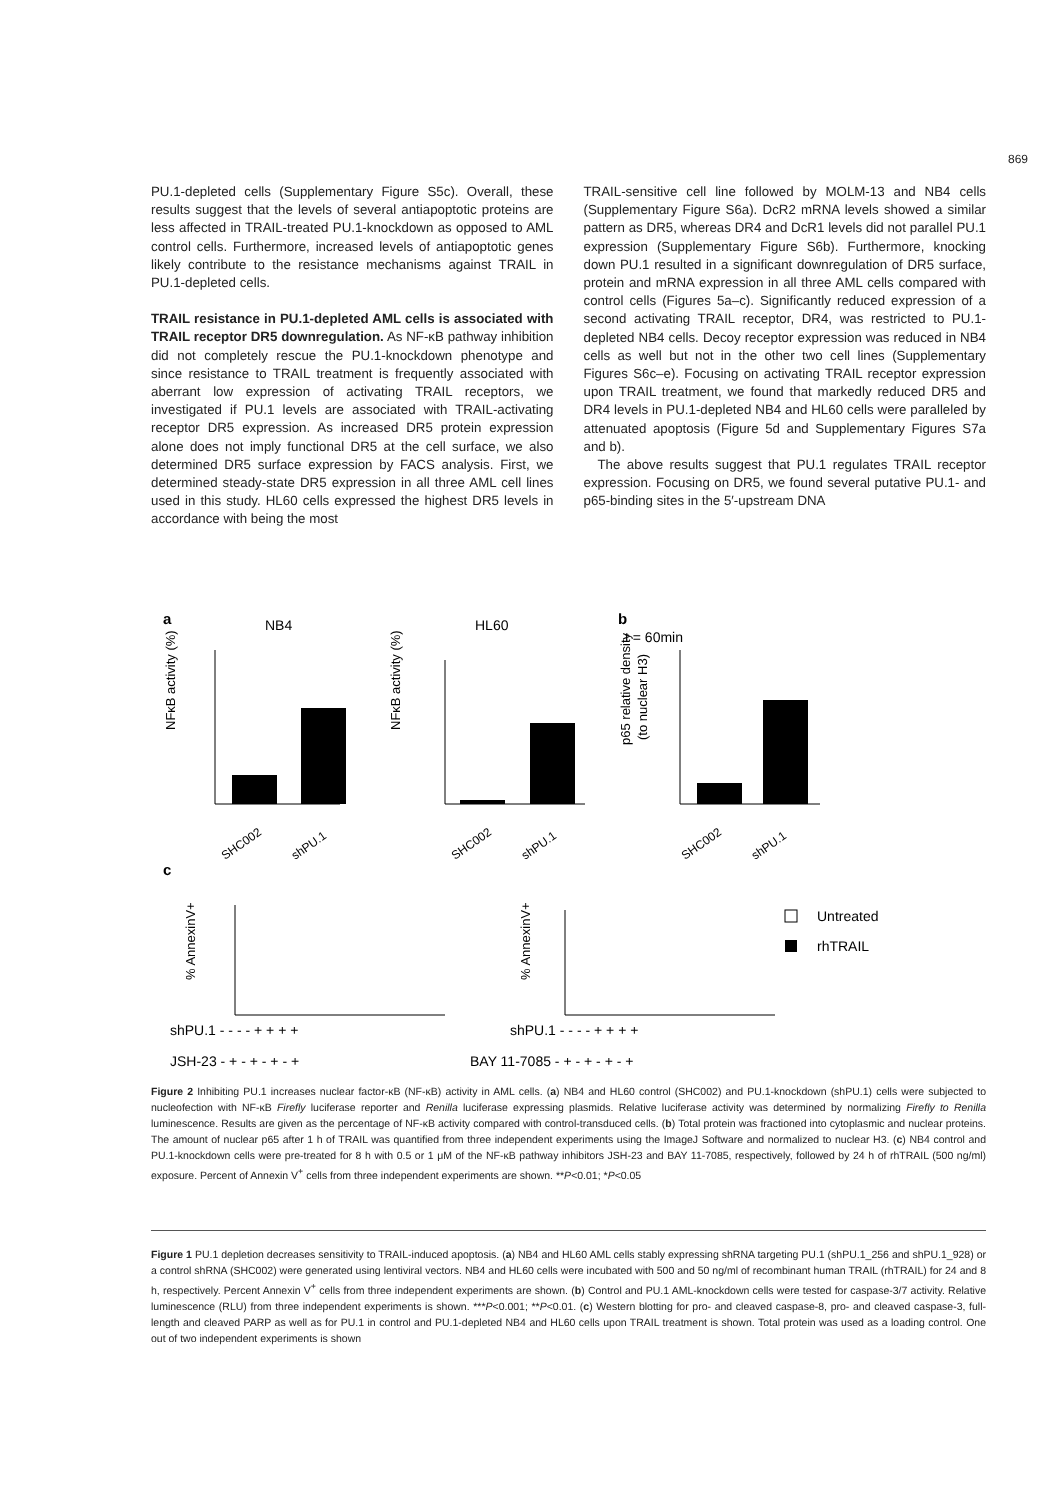869
PU.1-depleted cells (Supplementary Figure S5c). Overall, these results suggest that the levels of several antiapoptotic proteins are less affected in TRAIL-treated PU.1-knockdown as opposed to AML control cells. Furthermore, increased levels of antiapoptotic genes likely contribute to the resistance mechanisms against TRAIL in PU.1-depleted cells.
TRAIL resistance in PU.1-depleted AML cells is associated with TRAIL receptor DR5 downregulation. As NF-κB pathway inhibition did not completely rescue the PU.1-knockdown phenotype and since resistance to TRAIL treatment is frequently associated with aberrant low expression of activating TRAIL receptors, we investigated if PU.1 levels are associated with TRAIL-activating receptor DR5 expression. As increased DR5 protein expression alone does not imply functional DR5 at the cell surface, we also determined DR5 surface expression by FACS analysis. First, we determined steady-state DR5 expression in all three AML cell lines used in this study. HL60 cells expressed the highest DR5 levels in accordance with being the most
TRAIL-sensitive cell line followed by MOLM-13 and NB4 cells (Supplementary Figure S6a). DcR2 mRNA levels showed a similar pattern as DR5, whereas DR4 and DcR1 levels did not parallel PU.1 expression (Supplementary Figure S6b). Furthermore, knocking down PU.1 resulted in a significant downregulation of DR5 surface, protein and mRNA expression in all three AML cells compared with control cells (Figures 5a–c). Significantly reduced expression of a second activating TRAIL receptor, DR4, was restricted to PU.1-depleted NB4 cells. Decoy receptor expression was reduced in NB4 cells as well but not in the other two cell lines (Supplementary Figures S6c–e). Focusing on activating TRAIL receptor expression upon TRAIL treatment, we found that markedly reduced DR5 and DR4 levels in PU.1-depleted NB4 and HL60 cells were paralleled by attenuated apoptosis (Figure 5d and Supplementary Figures S7a and b).
The above results suggest that PU.1 regulates TRAIL receptor expression. Focusing on DR5, we found several putative PU.1- and p65-binding sites in the 5′-upstream DNA
a
NB4
HL60
b
t = 60min
NFκB activity (%)
NFκB activity (%)
p65 relative density
(to nuclear H3)
SHC002
shPU.1
SHC002
shPU.1
SHC002
shPU.1
c
% AnnexinV+
% AnnexinV+
Untreated
rhTRAIL
shPU.1 - - - - + + + +
shPU.1 - - - - + + + +
JSH-23 - + - + - + - +
BAY 11-7085 - + - + - + - +
Figure 2 Inhibiting PU.1 increases nuclear factor-κB (NF-κB) activity in AML cells. (a) NB4 and HL60 control (SHC002) and PU.1-knockdown (shPU.1) cells were subjected to nucleofection with NF-κB Firefly luciferase reporter and Renilla luciferase expressing plasmids. Relative luciferase activity was determined by normalizing Firefly to Renilla luminescence. Results are given as the percentage of NF-κB activity compared with control-transduced cells. (b) Total protein was fractioned into cytoplasmic and nuclear proteins. The amount of nuclear p65 after 1 h of TRAIL was quantified from three independent experiments using the ImageJ Software and normalized to nuclear H3. (c) NB4 control and PU.1-knockdown cells were pre-treated for 8 h with 0.5 or 1 μM of the NF-κB pathway inhibitors JSH-23 and BAY 11-7085, respectively, followed by 24 h of rhTRAIL (500 ng/ml) exposure. Percent of Annexin V<sup>+</sup> cells from three independent experiments are shown. **P<0.01; *P<0.05
Figure 1 PU.1 depletion decreases sensitivity to TRAIL-induced apoptosis. (a) NB4 and HL60 AML cells stably expressing shRNA targeting PU.1 (shPU.1_256 and shPU.1_928) or a control shRNA (SHC002) were generated using lentiviral vectors. NB4 and HL60 cells were incubated with 500 and 50 ng/ml of recombinant human TRAIL (rhTRAIL) for 24 and 8 h, respectively. Percent Annexin V<sup>+</sup> cells from three independent experiments are shown. (b) Control and PU.1 AML-knockdown cells were tested for caspase-3/7 activity. Relative luminescence (RLU) from three independent experiments is shown. ***P<0.001; **P<0.01. (c) Western blotting for pro- and cleaved caspase-8, pro- and cleaved caspase-3, full-length and cleaved PARP as well as for PU.1 in control and PU.1-depleted NB4 and HL60 cells upon TRAIL treatment is shown. Total protein was used as a loading control. One out of two independent experiments is shown